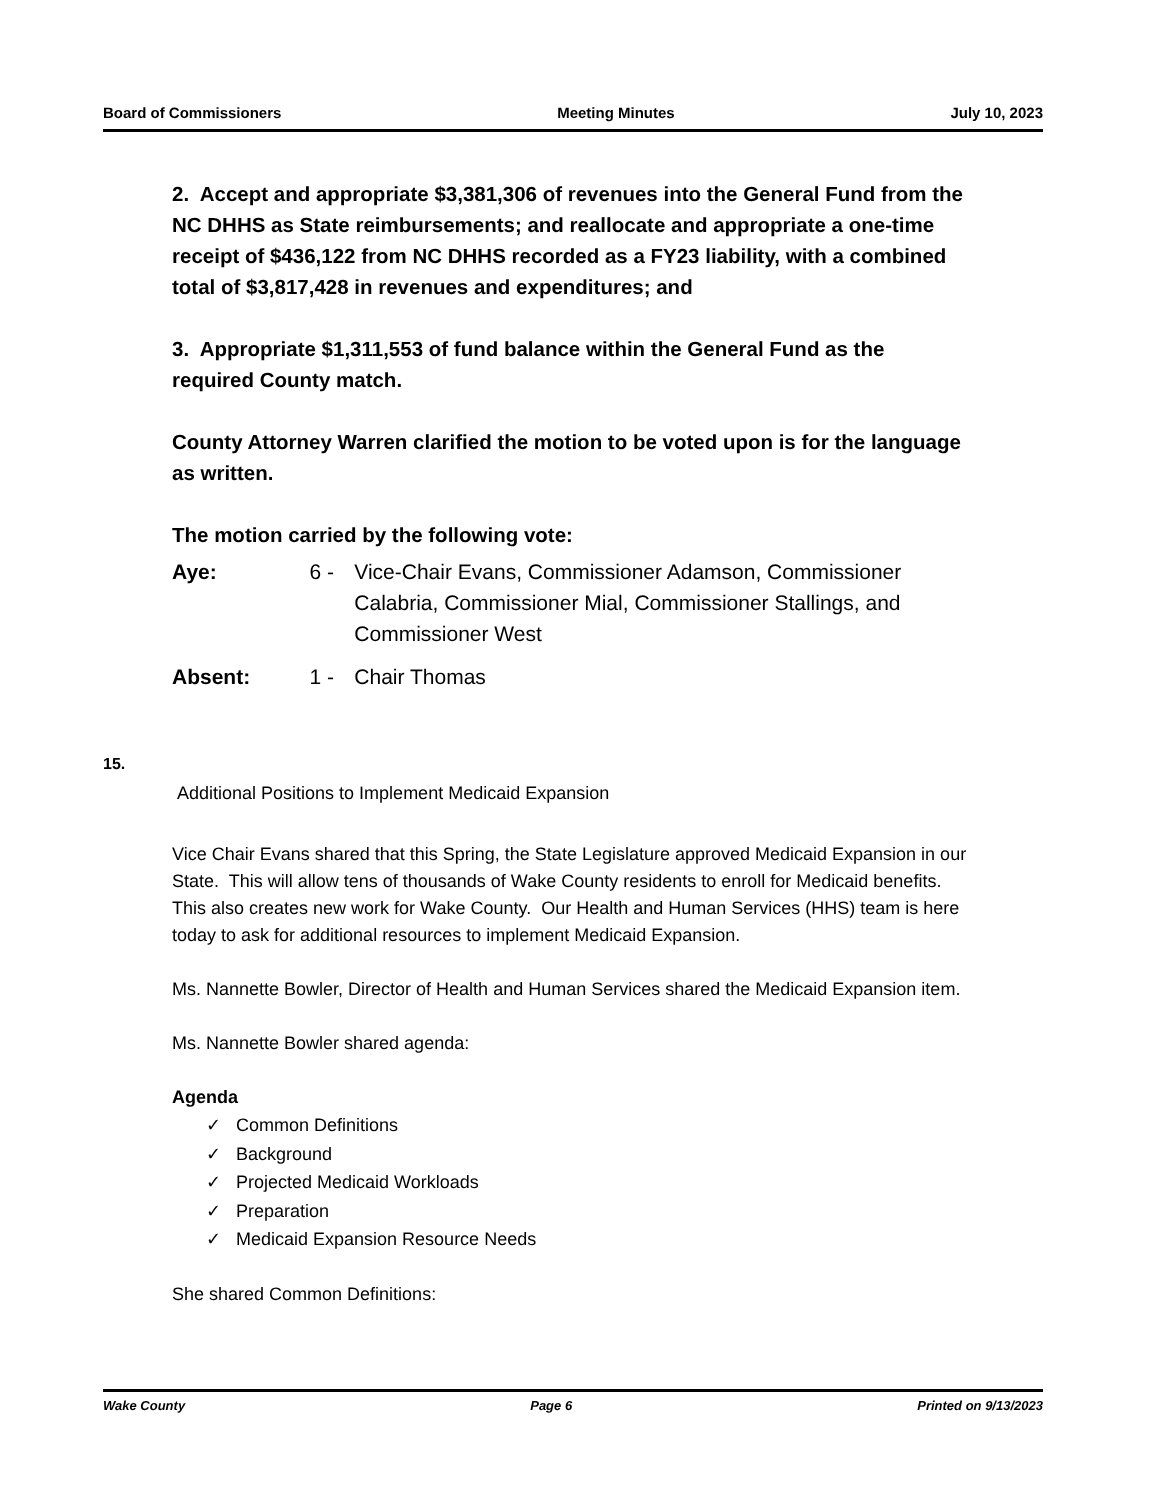Board of Commissioners Meeting Minutes July 10, 2023
2. Accept and appropriate $3,381,306 of revenues into the General Fund from the NC DHHS as State reimbursements; and reallocate and appropriate a one-time receipt of $436,122 from NC DHHS recorded as a FY23 liability, with a combined total of $3,817,428 in revenues and expenditures; and
3. Appropriate $1,311,553 of fund balance within the General Fund as the required County match.
County Attorney Warren clarified the motion to be voted upon is for the language as written.
The motion carried by the following vote:
Aye: 6 - Vice-Chair Evans, Commissioner Adamson, Commissioner Calabria, Commissioner Mial, Commissioner Stallings, and Commissioner West
Absent: 1 - Chair Thomas
15.
Additional Positions to Implement Medicaid Expansion
Vice Chair Evans shared that this Spring, the State Legislature approved Medicaid Expansion in our State. This will allow tens of thousands of Wake County residents to enroll for Medicaid benefits. This also creates new work for Wake County. Our Health and Human Services (HHS) team is here today to ask for additional resources to implement Medicaid Expansion.
Ms. Nannette Bowler, Director of Health and Human Services shared the Medicaid Expansion item.
Ms. Nannette Bowler shared agenda:
Agenda
✓ Common Definitions
✓ Background
✓ Projected Medicaid Workloads
✓ Preparation
✓ Medicaid Expansion Resource Needs
She shared Common Definitions:
Wake County Page 6 Printed on 9/13/2023